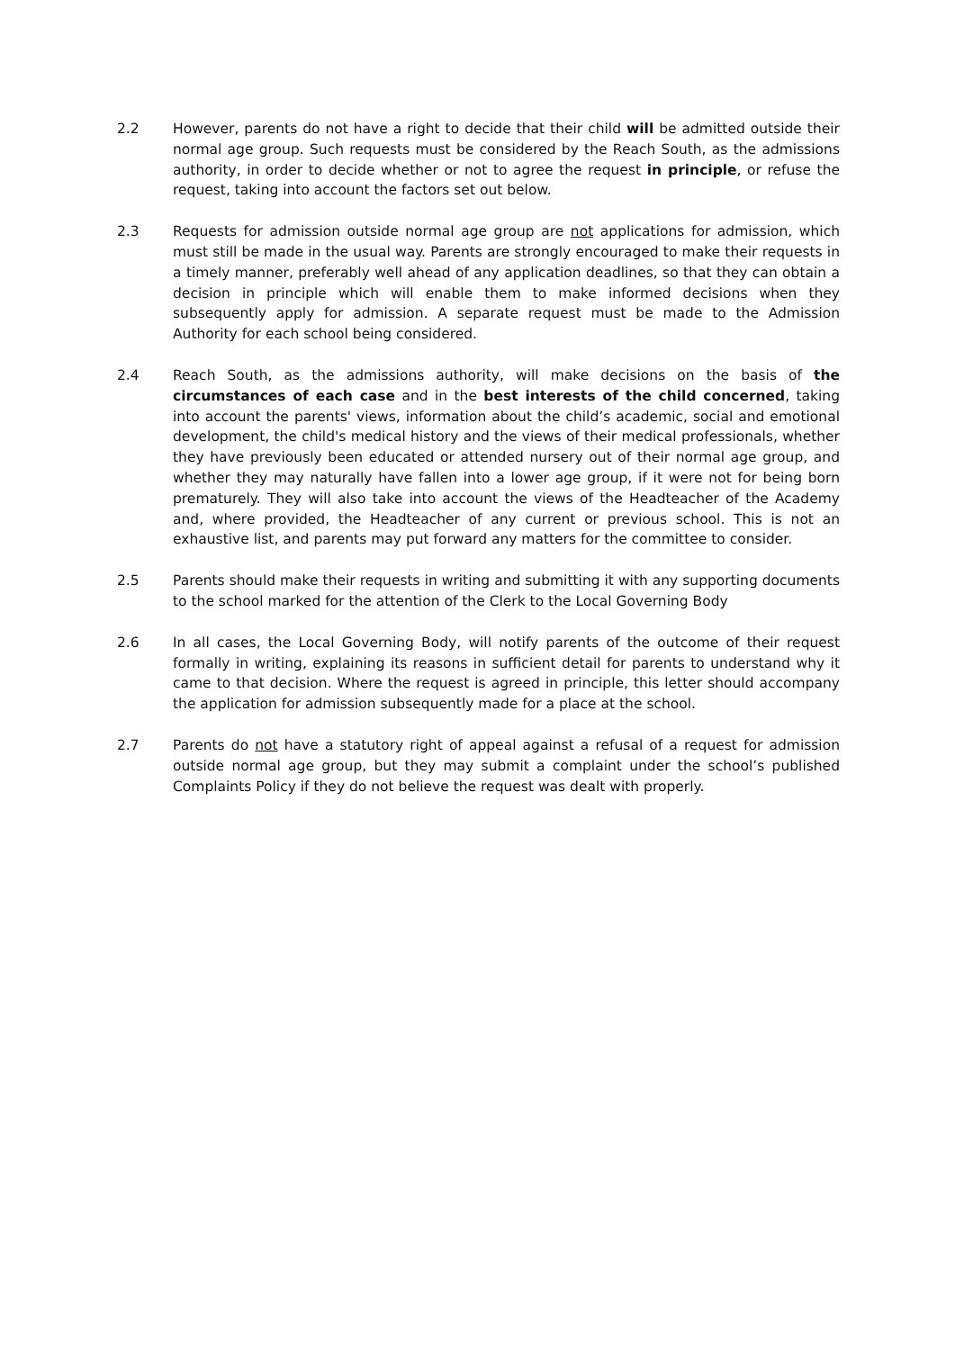2.2 However, parents do not have a right to decide that their child will be admitted outside their normal age group. Such requests must be considered by the Reach South, as the admissions authority, in order to decide whether or not to agree the request in principle, or refuse the request, taking into account the factors set out below.
2.3 Requests for admission outside normal age group are not applications for admission, which must still be made in the usual way. Parents are strongly encouraged to make their requests in a timely manner, preferably well ahead of any application deadlines, so that they can obtain a decision in principle which will enable them to make informed decisions when they subsequently apply for admission. A separate request must be made to the Admission Authority for each school being considered.
2.4 Reach South, as the admissions authority, will make decisions on the basis of the circumstances of each case and in the best interests of the child concerned, taking into account the parents' views, information about the child’s academic, social and emotional development, the child's medical history and the views of their medical professionals, whether they have previously been educated or attended nursery out of their normal age group, and whether they may naturally have fallen into a lower age group, if it were not for being born prematurely. They will also take into account the views of the Headteacher of the Academy and, where provided, the Headteacher of any current or previous school. This is not an exhaustive list, and parents may put forward any matters for the committee to consider.
2.5 Parents should make their requests in writing and submitting it with any supporting documents to the school marked for the attention of the Clerk to the Local Governing Body
2.6 In all cases, the Local Governing Body, will notify parents of the outcome of their request formally in writing, explaining its reasons in sufficient detail for parents to understand why it came to that decision. Where the request is agreed in principle, this letter should accompany the application for admission subsequently made for a place at the school.
2.7 Parents do not have a statutory right of appeal against a refusal of a request for admission outside normal age group, but they may submit a complaint under the school’s published Complaints Policy if they do not believe the request was dealt with properly.